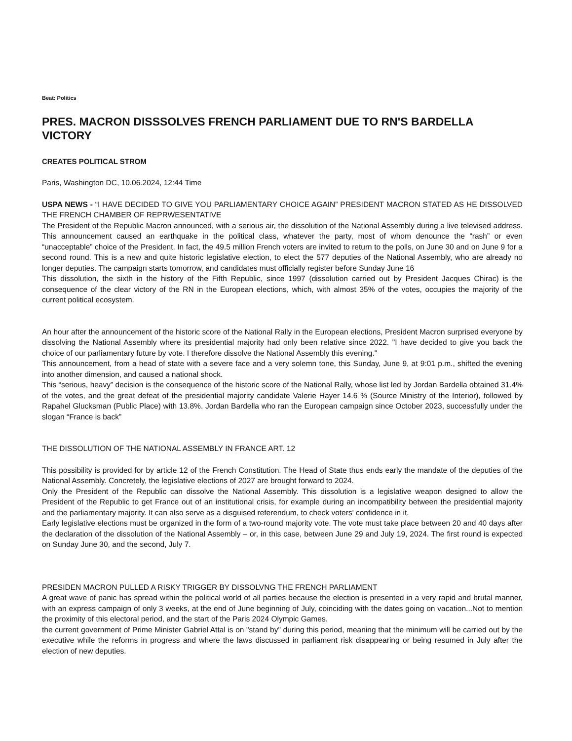Beat: Politics
PRES. MACRON DISSSOLVES FRENCH PARLIAMENT DUE TO RN'S BARDELLA VICTORY
CREATES POLITICAL STROM
Paris, Washington DC, 10.06.2024, 12:44 Time
USPA NEWS - “I HAVE DECIDED TO GIVE YOU PARLIAMENTARY CHOICE AGAIN” PRESIDENT MACRON STATED AS HE DISSOLVED THE FRENCH CHAMBER OF REPRWESENTATIVE
The President of the Republic Macron announced, with a serious air, the dissolution of the National Assembly during a live televised address. This announcement caused an earthquake in the political class, whatever the party, most of whom denounce the “rash” or even “unacceptable” choice of the President. In fact, the 49.5 million French voters are invited to return to the polls, on June 30 and on June 9 for a second round. This is a new and quite historic legislative election, to elect the 577 deputies of the National Assembly, who are already no longer deputies. The campaign starts tomorrow, and candidates must officially register before Sunday June 16
This dissolution, the sixth in the history of the Fifth Republic, since 1997 (dissolution carried out by President Jacques Chirac) is the consequence of the clear victory of the RN in the European elections, which, with almost 35% of the votes, occupies the majority of the current political ecosystem.
An hour after the announcement of the historic score of the National Rally in the European elections, President Macron surprised everyone by dissolving the National Assembly where its presidential majority had only been relative since 2022. "I have decided to give you back the choice of our parliamentary future by vote. I therefore dissolve the National Assembly this evening."
This announcement, from a head of state with a severe face and a very solemn tone, this Sunday, June 9, at 9:01 p.m., shifted the evening into another dimension, and caused a national shock.
This “serious, heavy” decision is the consequence of the historic score of the National Rally, whose list led by Jordan Bardella obtained 31.4% of the votes, and the great defeat of the presidential majority candidate Valerie Hayer 14.6 % (Source Ministry of the Interior), followed by Rapahel Glucksman (Public Place) with 13.8%. Jordan Bardella who ran the European campaign since October 2023, successfully under the slogan “France is back”
THE DISSOLUTION OF THE NATIONAL ASSEMBLY IN FRANCE ART. 12
This possibility is provided for by article 12 of the French Constitution. The Head of State thus ends early the mandate of the deputies of the National Assembly. Concretely, the legislative elections of 2027 are brought forward to 2024.
Only the President of the Republic can dissolve the National Assembly. This dissolution is a legislative weapon designed to allow the President of the Republic to get France out of an institutional crisis, for example during an incompatibility between the presidential majority and the parliamentary majority. It can also serve as a disguised referendum, to check voters' confidence in it.
Early legislative elections must be organized in the form of a two-round majority vote. The vote must take place between 20 and 40 days after the declaration of the dissolution of the National Assembly – or, in this case, between June 29 and July 19, 2024. The first round is expected on Sunday June 30, and the second, July 7.
PRESIDEN MACRON PULLED A RISKY TRIGGER BY DISSOLVNG THE FRENCH PARLIAMENT
A great wave of panic has spread within the political world of all parties because the election is presented in a very rapid and brutal manner, with an express campaign of only 3 weeks, at the end of June beginning of July, coinciding with the dates going on vacation...Not to mention the proximity of this electoral period, and the start of the Paris 2024 Olympic Games.
the current government of Prime Minister Gabriel Attal is on "stand by" during this period, meaning that the minimum will be carried out by the executive while the reforms in progress and where the laws discussed in parliament risk disappearing or being resumed in July after the election of new deputies.